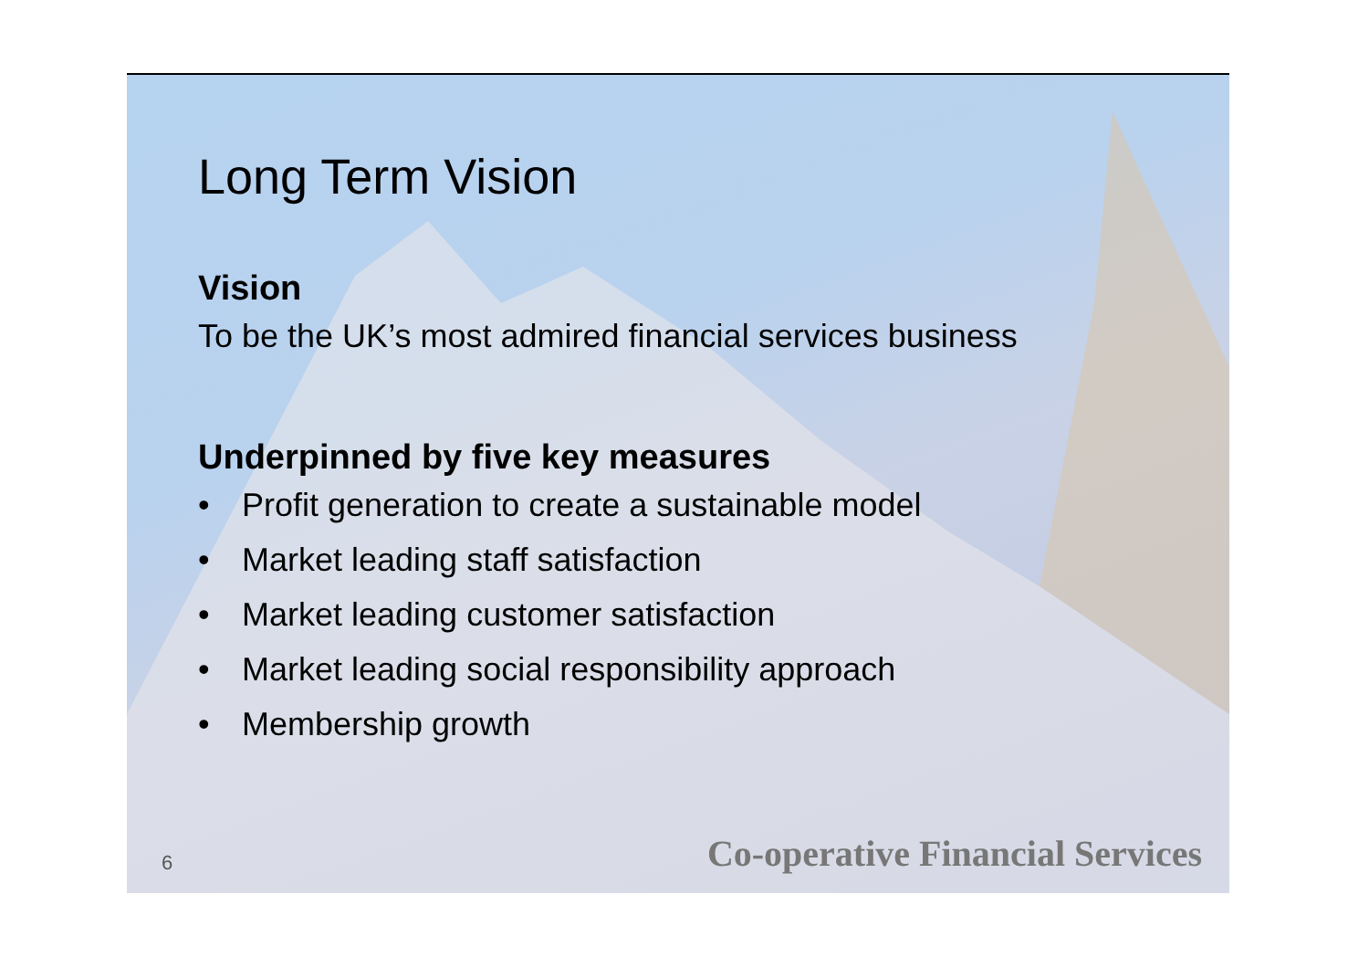Long Term Vision
Vision
To be the UK’s most admired financial services business
Underpinned by five key measures
• Profit generation to create a sustainable model
• Market leading staff satisfaction
• Market leading customer satisfaction
• Market leading social responsibility approach
• Membership growth
6 Co-operative Financial Services